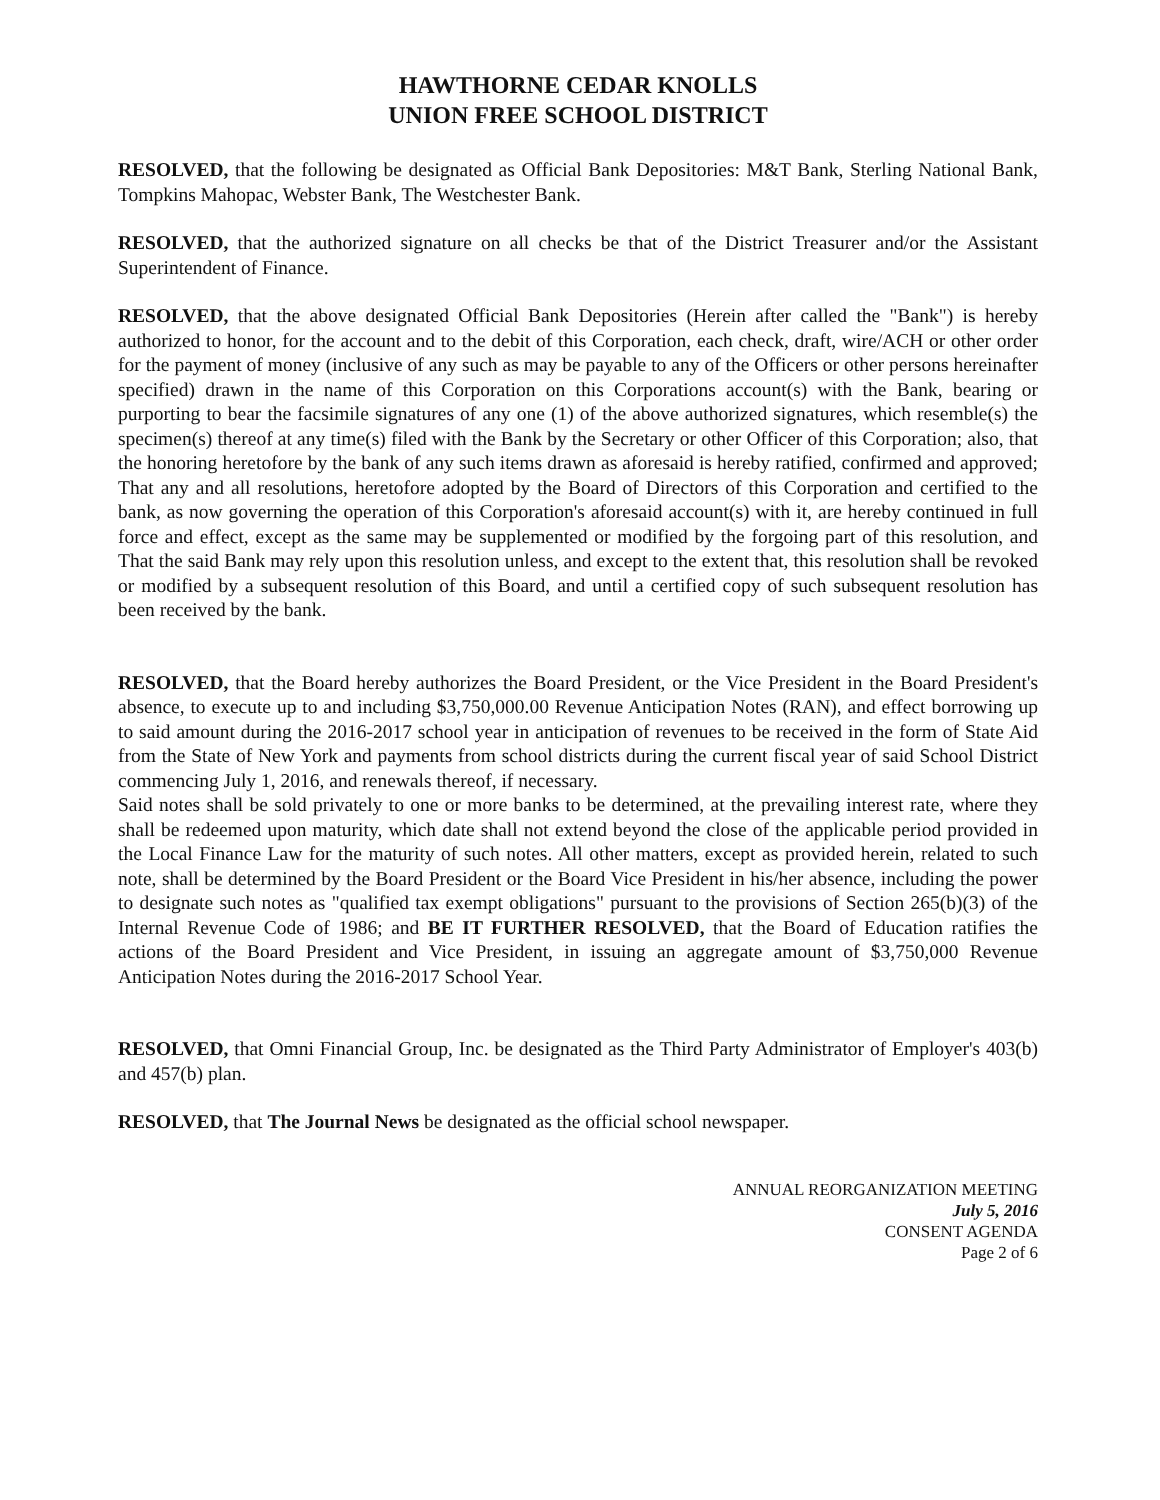HAWTHORNE CEDAR KNOLLS
UNION FREE SCHOOL DISTRICT
RESOLVED, that the following be designated as Official Bank Depositories: M&T Bank, Sterling National Bank, Tompkins Mahopac, Webster Bank, The Westchester Bank.
RESOLVED, that the authorized signature on all checks be that of the District Treasurer and/or the Assistant Superintendent of Finance.
RESOLVED, that the above designated Official Bank Depositories (Herein after called the "Bank") is hereby authorized to honor, for the account and to the debit of this Corporation, each check, draft, wire/ACH or other order for the payment of money (inclusive of any such as may be payable to any of the Officers or other persons hereinafter specified) drawn in the name of this Corporation on this Corporations account(s) with the Bank, bearing or purporting to bear the facsimile signatures of any one (1) of the above authorized signatures, which resemble(s) the specimen(s) thereof at any time(s) filed with the Bank by the Secretary or other Officer of this Corporation; also, that the honoring heretofore by the bank of any such items drawn as aforesaid is hereby ratified, confirmed and approved; That any and all resolutions, heretofore adopted by the Board of Directors of this Corporation and certified to the bank, as now governing the operation of this Corporation's aforesaid account(s) with it, are hereby continued in full force and effect, except as the same may be supplemented or modified by the forgoing part of this resolution, and That the said Bank may rely upon this resolution unless, and except to the extent that, this resolution shall be revoked or modified by a subsequent resolution of this Board, and until a certified copy of such subsequent resolution has been received by the bank.
RESOLVED, that the Board hereby authorizes the Board President, or the Vice President in the Board President's absence, to execute up to and including $3,750,000.00 Revenue Anticipation Notes (RAN), and effect borrowing up to said amount during the 2016-2017 school year in anticipation of revenues to be received in the form of State Aid from the State of New York and payments from school districts during the current fiscal year of said School District commencing July 1, 2016, and renewals thereof, if necessary.
Said notes shall be sold privately to one or more banks to be determined, at the prevailing interest rate, where they shall be redeemed upon maturity, which date shall not extend beyond the close of the applicable period provided in the Local Finance Law for the maturity of such notes. All other matters, except as provided herein, related to such note, shall be determined by the Board President or the Board Vice President in his/her absence, including the power to designate such notes as "qualified tax exempt obligations" pursuant to the provisions of Section 265(b)(3) of the Internal Revenue Code of 1986; and BE IT FURTHER RESOLVED, that the Board of Education ratifies the actions of the Board President and Vice President, in issuing an aggregate amount of $3,750,000 Revenue Anticipation Notes during the 2016-2017 School Year.
RESOLVED, that Omni Financial Group, Inc. be designated as the Third Party Administrator of Employer's 403(b) and 457(b) plan.
RESOLVED, that The Journal News be designated as the official school newspaper.
ANNUAL REORGANIZATION MEETING
July 5, 2016
CONSENT AGENDA
Page 2 of 6